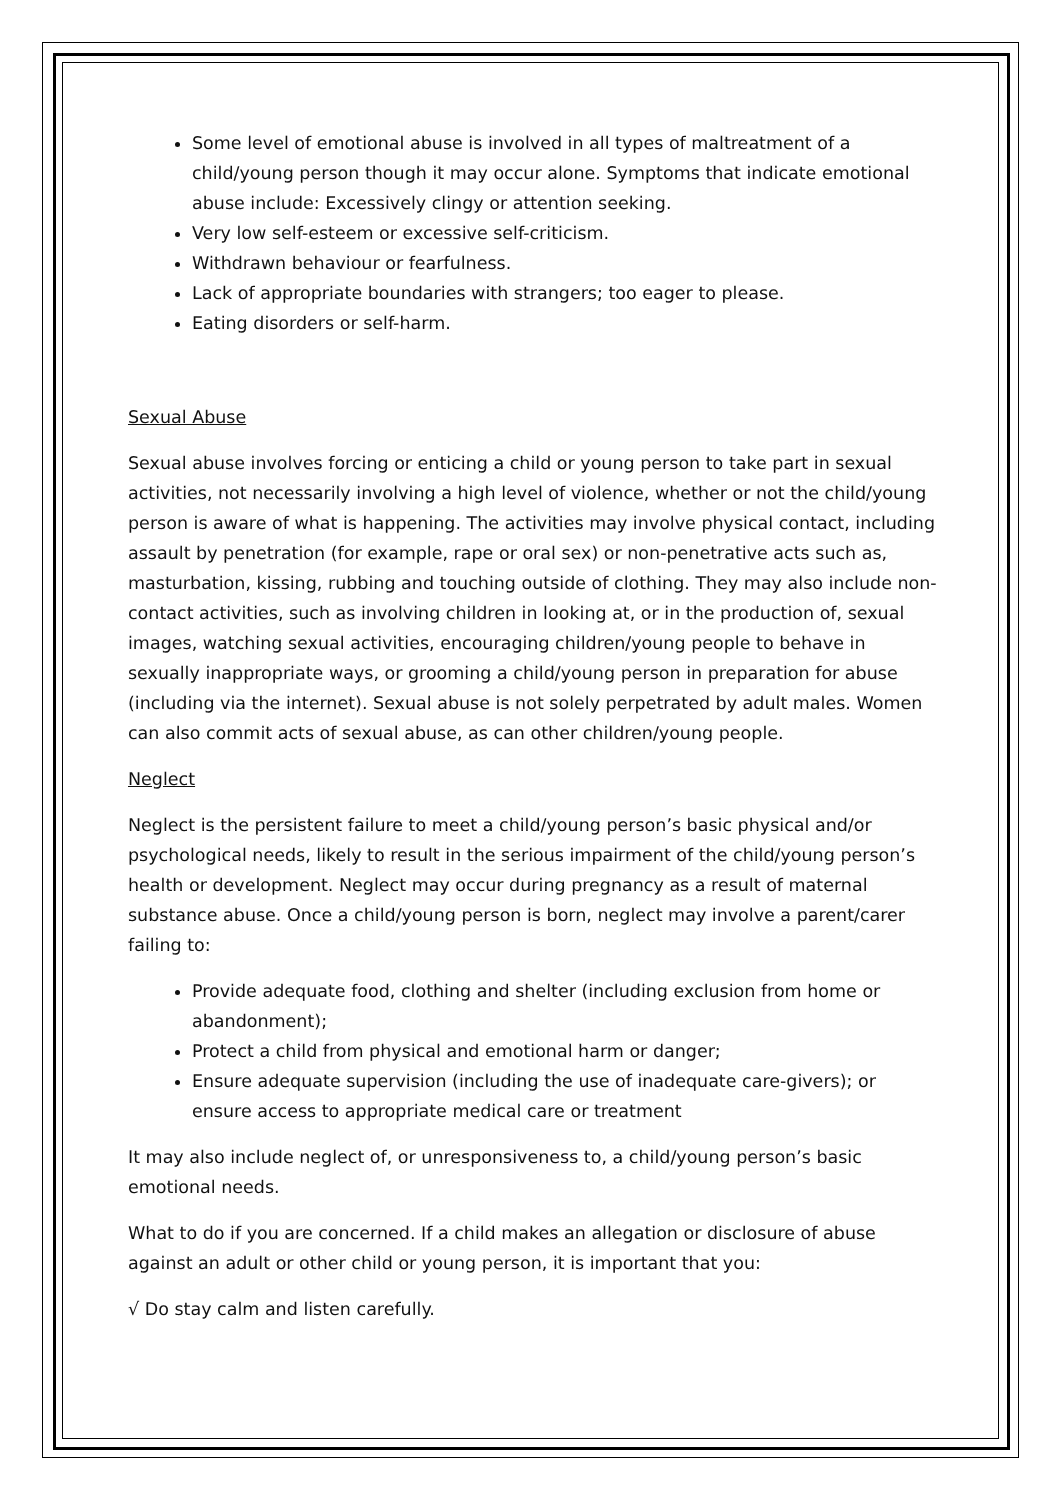Some level of emotional abuse is involved in all types of maltreatment of a child/young person though it may occur alone. Symptoms that indicate emotional abuse include: Excessively clingy or attention seeking.
Very low self-esteem or excessive self-criticism.
Withdrawn behaviour or fearfulness.
Lack of appropriate boundaries with strangers; too eager to please.
Eating disorders or self-harm.
Sexual Abuse
Sexual abuse involves forcing or enticing a child or young person to take part in sexual activities, not necessarily involving a high level of violence, whether or not the child/young person is aware of what is happening. The activities may involve physical contact, including assault by penetration (for example, rape or oral sex) or non-penetrative acts such as, masturbation, kissing, rubbing and touching outside of clothing. They may also include non-contact activities, such as involving children in looking at, or in the production of, sexual images, watching sexual activities, encouraging children/young people to behave in sexually inappropriate ways, or grooming a child/young person in preparation for abuse (including via the internet). Sexual abuse is not solely perpetrated by adult males. Women can also commit acts of sexual abuse, as can other children/young people.
Neglect
Neglect is the persistent failure to meet a child/young person’s basic physical and/or psychological needs, likely to result in the serious impairment of the child/young person’s health or development. Neglect may occur during pregnancy as a result of maternal substance abuse. Once a child/young person is born, neglect may involve a parent/carer failing to:
Provide adequate food, clothing and shelter (including exclusion from home or abandonment);
Protect a child from physical and emotional harm or danger;
Ensure adequate supervision (including the use of inadequate care-givers); or ensure access to appropriate medical care or treatment
It may also include neglect of, or unresponsiveness to, a child/young person’s basic emotional needs.
What to do if you are concerned. If a child makes an allegation or disclosure of abuse against an adult or other child or young person, it is important that you:
√ Do stay calm and listen carefully.